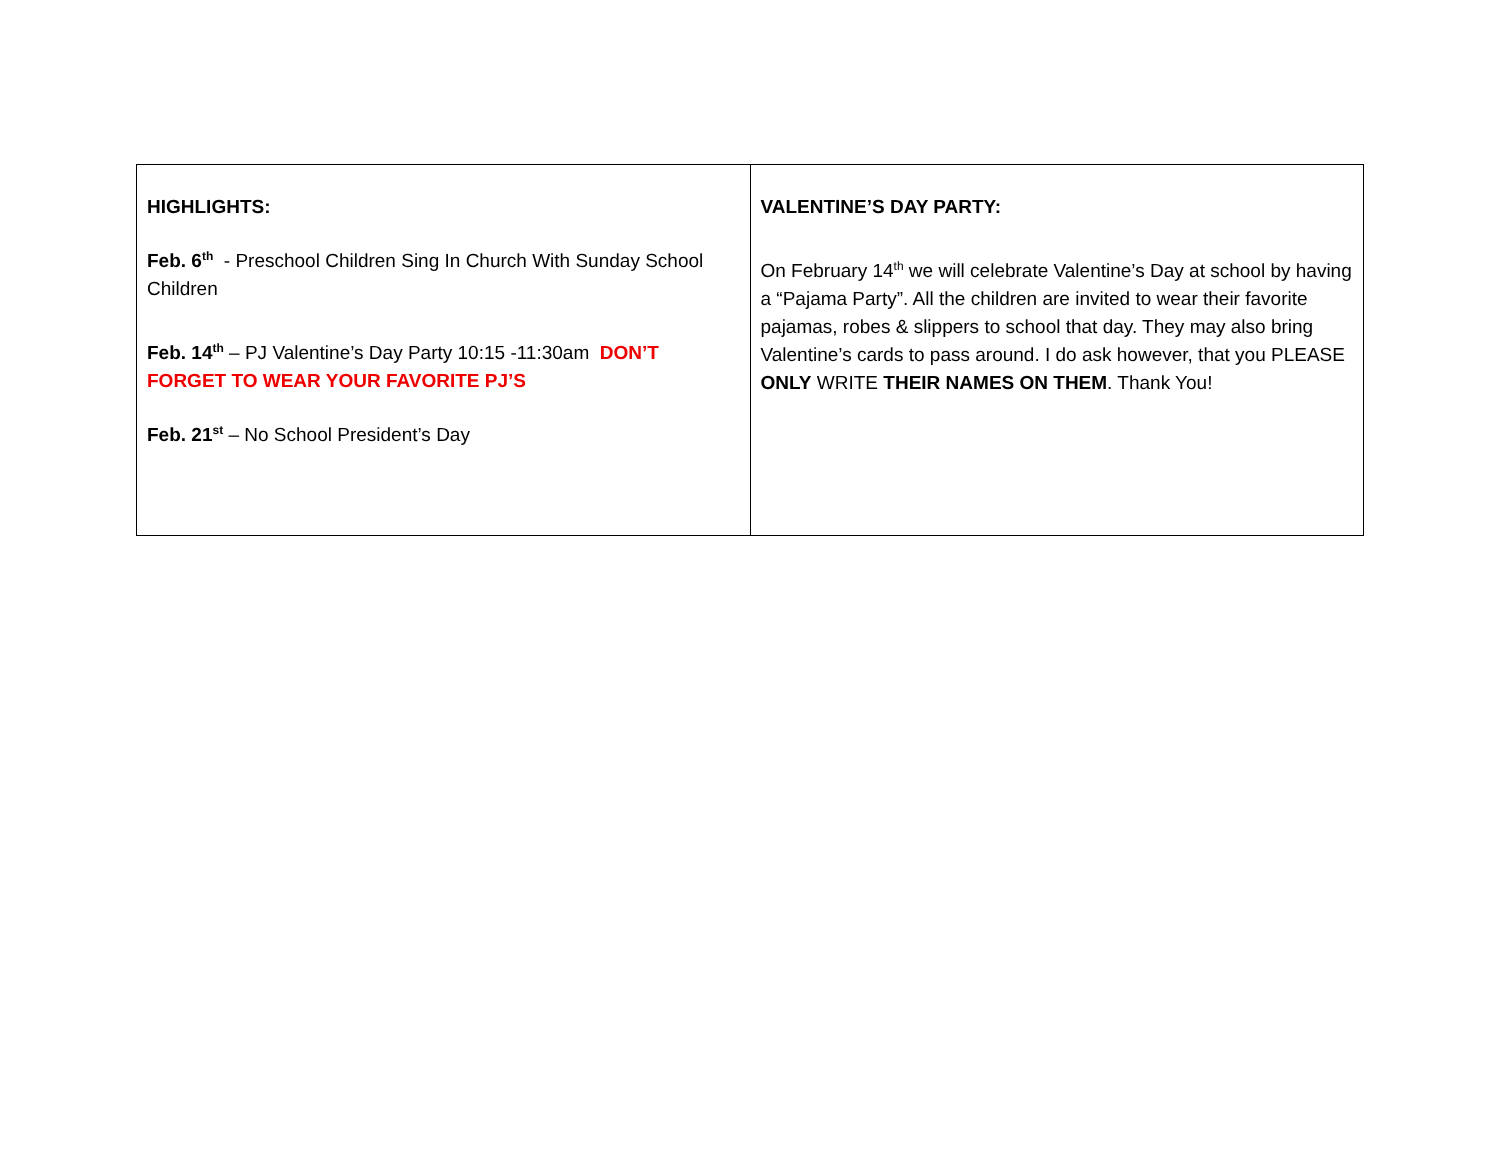| HIGHLIGHTS: Feb. 6<sup>th</sup> - Preschool Children Sing In Church With Sunday School Children Feb. 14<sup>th</sup> – PJ Valentine’s Day Party 10:15 -11:30am DON’T FORGET TO WEAR YOUR FAVORITE PJ’S Feb. 21<sup>st</sup> – No School President’s Day | VALENTINE’S DAY PARTY: On February 14<sup>th</sup> we will celebrate Valentine’s Day at school by having a “Pajama Party”. All the children are invited to wear their favorite pajamas, robes & slippers to school that day. They may also bring Valentine’s cards to pass around. I do ask however, that you PLEASE ONLY WRITE THEIR NAMES ON THEM . Thank You! |